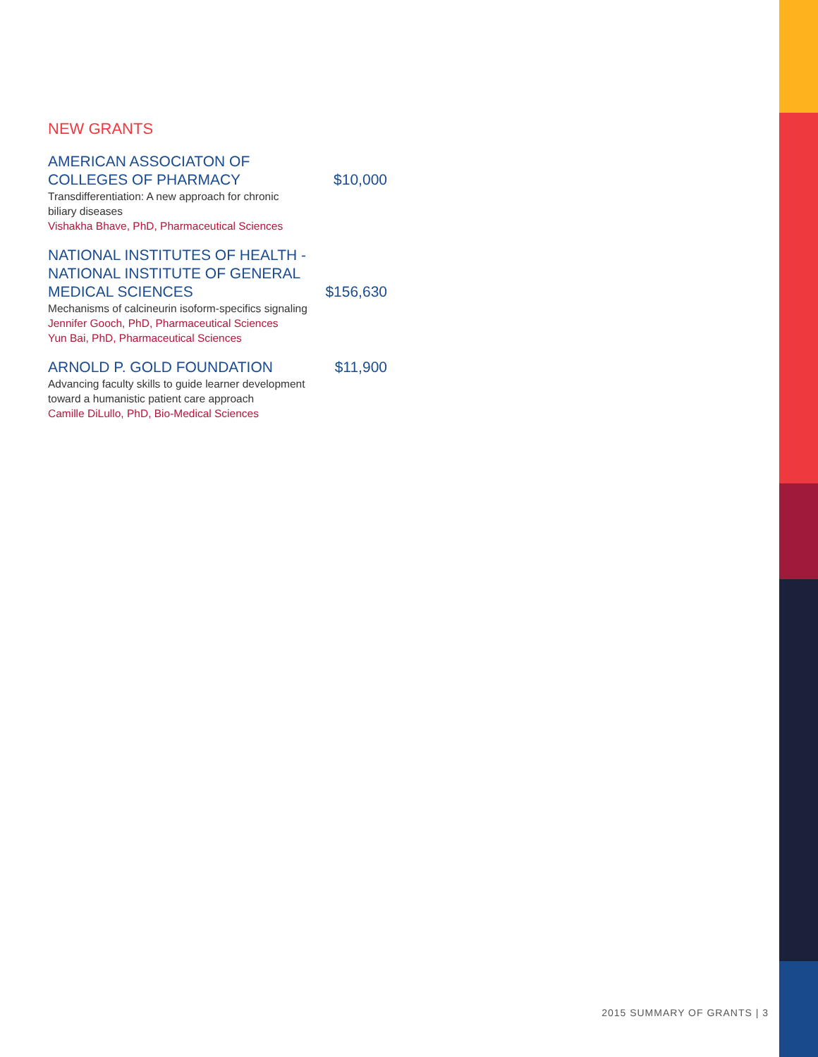NEW GRANTS
AMERICAN ASSOCIATON OF
COLLEGES OF PHARMACY
$10,000
Transdifferentiation: A new approach for chronic
biliary diseases
Vishakha Bhave, PhD, Pharmaceutical Sciences
NATIONAL INSTITUTES OF HEALTH -
NATIONAL INSTITUTE OF GENERAL
MEDICAL SCIENCES
$156,630
Mechanisms of calcineurin isoform-specifics signaling
Jennifer Gooch, PhD, Pharmaceutical Sciences
Yun Bai, PhD, Pharmaceutical Sciences
ARNOLD P. GOLD FOUNDATION
$11,900
Advancing faculty skills to guide learner development
toward a humanistic patient care approach
Camille DiLullo, PhD, Bio-Medical Sciences
2015 SUMMARY OF GRANTS | 3